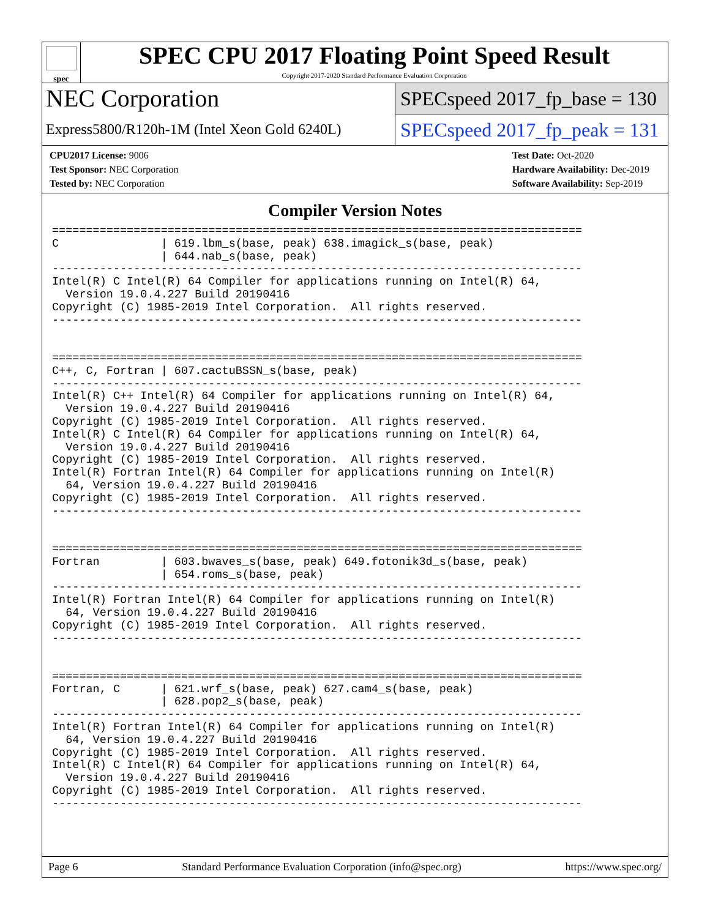spec
SPEC CPU 2017 Floating Point Speed Result
Copyright 2017-2020 Standard Performance Evaluation Corporation
NEC Corporation
Express5800/R120h-1M (Intel Xeon Gold 6240L)
SPECspeed 2017_fp_base = 130
SPECspeed 2017_fp_peak = 131
CPU2017 License: 9006
Test Sponsor: NEC Corporation
Tested by: NEC Corporation
Test Date: Oct-2020
Hardware Availability: Dec-2019
Software Availability: Sep-2019
Compiler Version Notes
==============================================================================
C               | 619.lbm_s(base, peak) 638.imagick_s(base, peak)
                | 644.nab_s(base, peak)
------------------------------------------------------------------------------
Intel(R) C Intel(R) 64 Compiler for applications running on Intel(R) 64,
  Version 19.0.4.227 Build 20190416
Copyright (C) 1985-2019 Intel Corporation.  All rights reserved.
------------------------------------------------------------------------------


==============================================================================
C++, C, Fortran | 607.cactuBSSN_s(base, peak)
------------------------------------------------------------------------------
Intel(R) C++ Intel(R) 64 Compiler for applications running on Intel(R) 64,
  Version 19.0.4.227 Build 20190416
Copyright (C) 1985-2019 Intel Corporation.  All rights reserved.
Intel(R) C Intel(R) 64 Compiler for applications running on Intel(R) 64,
  Version 19.0.4.227 Build 20190416
Copyright (C) 1985-2019 Intel Corporation.  All rights reserved.
Intel(R) Fortran Intel(R) 64 Compiler for applications running on Intel(R)
  64, Version 19.0.4.227 Build 20190416
Copyright (C) 1985-2019 Intel Corporation.  All rights reserved.
------------------------------------------------------------------------------


==============================================================================
Fortran         | 603.bwaves_s(base, peak) 649.fotonik3d_s(base, peak)
                | 654.roms_s(base, peak)
------------------------------------------------------------------------------
Intel(R) Fortran Intel(R) 64 Compiler for applications running on Intel(R)
  64, Version 19.0.4.227 Build 20190416
Copyright (C) 1985-2019 Intel Corporation.  All rights reserved.
------------------------------------------------------------------------------


==============================================================================
Fortran, C      | 621.wrf_s(base, peak) 627.cam4_s(base, peak)
                | 628.pop2_s(base, peak)
------------------------------------------------------------------------------
Intel(R) Fortran Intel(R) 64 Compiler for applications running on Intel(R)
  64, Version 19.0.4.227 Build 20190416
Copyright (C) 1985-2019 Intel Corporation.  All rights reserved.
Intel(R) C Intel(R) 64 Compiler for applications running on Intel(R) 64,
  Version 19.0.4.227 Build 20190416
Copyright (C) 1985-2019 Intel Corporation.  All rights reserved.
------------------------------------------------------------------------------
Page 6 Standard Performance Evaluation Corporation (info@spec.org) https://www.spec.org/